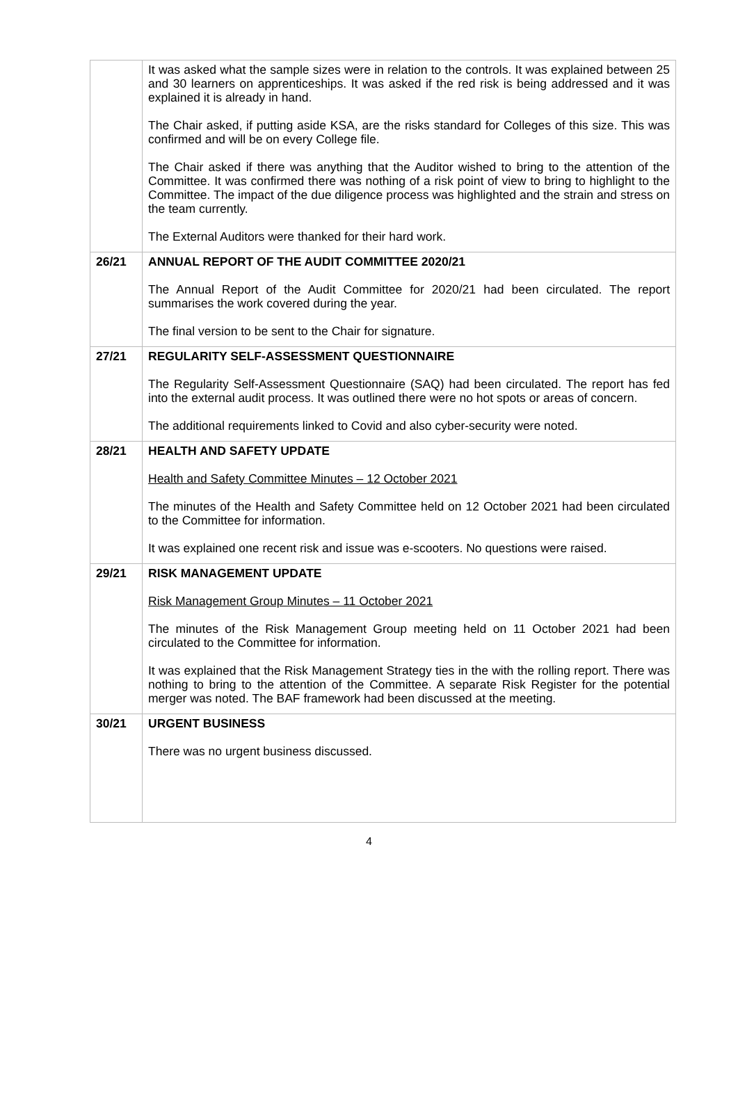| | It was asked what the sample sizes were in relation to the controls. It was explained between 25 and 30 learners on apprenticeships. It was asked if the red risk is being addressed and it was explained it is already in hand. The Chair asked, if putting aside KSA, are the risks standard for Colleges of this size. This was confirmed and will be on every College file. The Chair asked if there was anything that the Auditor wished to bring to the attention of the Committee. It was confirmed there was nothing of a risk point of view to bring to highlight to the Committee. The impact of the due diligence process was highlighted and the strain and stress on the team currently. The External Auditors were thanked for their hard work. |
| 26/21 | ANNUAL REPORT OF THE AUDIT COMMITTEE 2020/21 The Annual Report of the Audit Committee for 2020/21 had been circulated. The report summarises the work covered during the year. The final version to be sent to the Chair for signature. |
| 27/21 | REGULARITY SELF-ASSESSMENT QUESTIONNAIRE The Regularity Self-Assessment Questionnaire (SAQ) had been circulated. The report has fed into the external audit process. It was outlined there were no hot spots or areas of concern. The additional requirements linked to Covid and also cyber-security were noted. |
| 28/21 | HEALTH AND SAFETY UPDATE Health and Safety Committee Minutes – 12 October 2021 The minutes of the Health and Safety Committee held on 12 October 2021 had been circulated to the Committee for information. It was explained one recent risk and issue was e-scooters. No questions were raised. |
| 29/21 | RISK MANAGEMENT UPDATE Risk Management Group Minutes – 11 October 2021 The minutes of the Risk Management Group meeting held on 11 October 2021 had been circulated to the Committee for information. It was explained that the Risk Management Strategy ties in the with the rolling report. There was nothing to bring to the attention of the Committee. A separate Risk Register for the potential merger was noted. The BAF framework had been discussed at the meeting. |
| 30/21 | URGENT BUSINESS There was no urgent business discussed. |
4